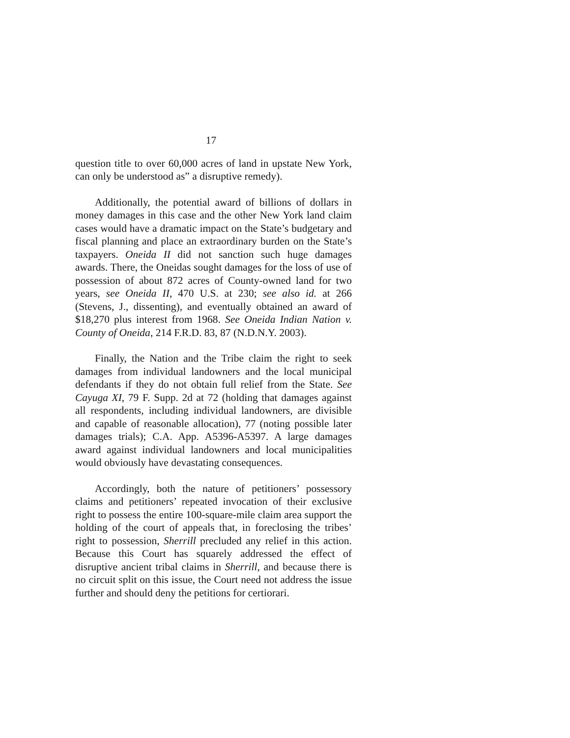17
question title to over 60,000 acres of land in upstate New York, can only be understood as” a disruptive remedy).
Additionally, the potential award of billions of dollars in money damages in this case and the other New York land claim cases would have a dramatic impact on the State’s budgetary and fiscal planning and place an extraordinary burden on the State’s taxpayers. Oneida II did not sanction such huge damages awards. There, the Oneidas sought damages for the loss of use of possession of about 872 acres of County-owned land for two years, see Oneida II, 470 U.S. at 230; see also id. at 266 (Stevens, J., dissenting), and eventually obtained an award of $18,270 plus interest from 1968. See Oneida Indian Nation v. County of Oneida, 214 F.R.D. 83, 87 (N.D.N.Y. 2003).
Finally, the Nation and the Tribe claim the right to seek damages from individual landowners and the local municipal defendants if they do not obtain full relief from the State. See Cayuga XI, 79 F. Supp. 2d at 72 (holding that damages against all respondents, including individual landowners, are divisible and capable of reasonable allocation), 77 (noting possible later damages trials); C.A. App. A5396-A5397. A large damages award against individual landowners and local municipalities would obviously have devastating consequences.
Accordingly, both the nature of petitioners’ possessory claims and petitioners’ repeated invocation of their exclusive right to possess the entire 100-square-mile claim area support the holding of the court of appeals that, in foreclosing the tribes’ right to possession, Sherrill precluded any relief in this action. Because this Court has squarely addressed the effect of disruptive ancient tribal claims in Sherrill, and because there is no circuit split on this issue, the Court need not address the issue further and should deny the petitions for certiorari.